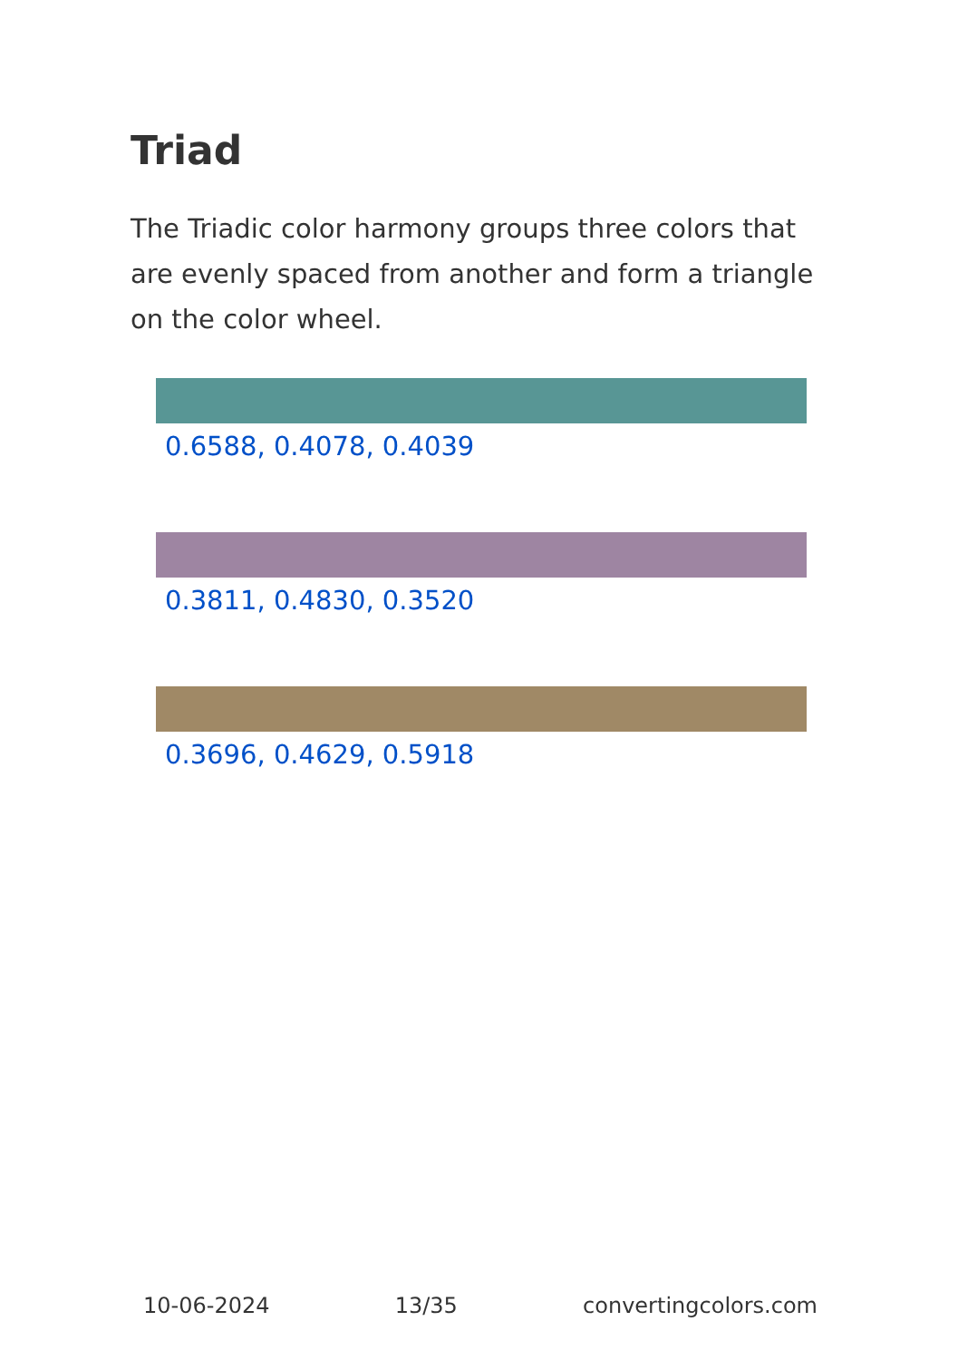Triad
The Triadic color harmony groups three colors that are evenly spaced from another and form a triangle on the color wheel.
0.6588, 0.4078, 0.4039
0.3811, 0.4830, 0.3520
0.3696, 0.4629, 0.5918
10-06-2024 13/35 convertingcolors.com